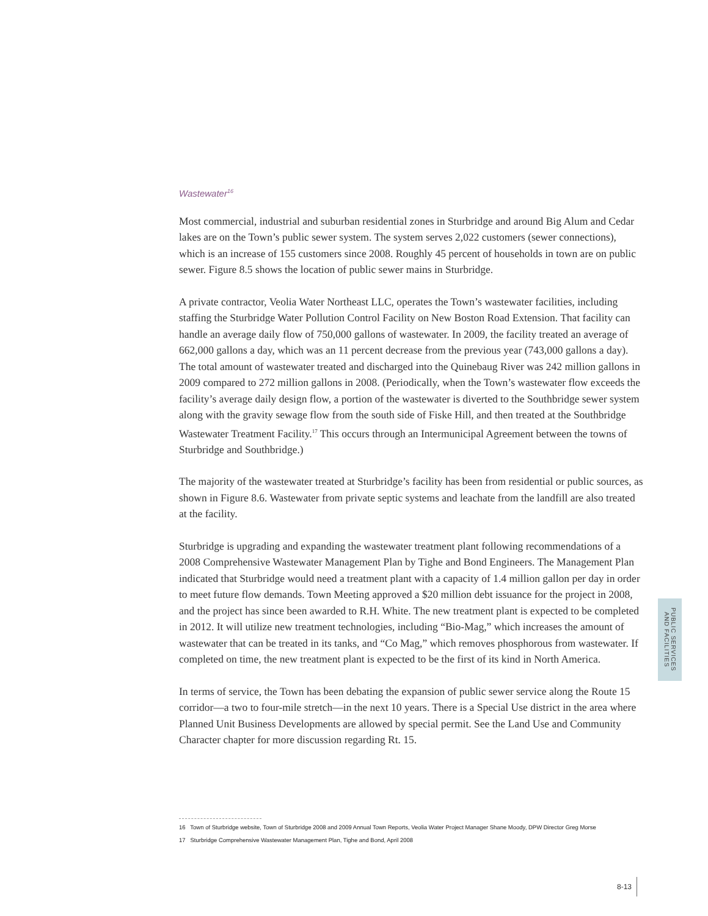Wastewater<sup>16</sup>
Most commercial, industrial and suburban residential zones in Sturbridge and around Big Alum and Cedar lakes are on the Town’s public sewer system. The system serves 2,022 customers (sewer connections), which is an increase of 155 customers since 2008. Roughly 45 percent of households in town are on public sewer. Figure 8.5 shows the location of public sewer mains in Sturbridge.
A private contractor, Veolia Water Northeast LLC, operates the Town’s wastewater facilities, including staffing the Sturbridge Water Pollution Control Facility on New Boston Road Extension. That facility can handle an average daily flow of 750,000 gallons of wastewater. In 2009, the facility treated an average of 662,000 gallons a day, which was an 11 percent decrease from the previous year (743,000 gallons a day). The total amount of wastewater treated and discharged into the Quinebaug River was 242 million gallons in 2009 compared to 272 million gallons in 2008. (Periodically, when the Town’s wastewater flow exceeds the facility’s average daily design flow, a portion of the wastewater is diverted to the Southbridge sewer system along with the gravity sewage flow from the south side of Fiske Hill, and then treated at the Southbridge Wastewater Treatment Facility.<sup>17</sup> This occurs through an Intermunicipal Agreement between the towns of Sturbridge and Southbridge.)
The majority of the wastewater treated at Sturbridge’s facility has been from residential or public sources, as shown in Figure 8.6. Wastewater from private septic systems and leachate from the landfill are also treated at the facility.
Sturbridge is upgrading and expanding the wastewater treatment plant following recommendations of a 2008 Comprehensive Wastewater Management Plan by Tighe and Bond Engineers. The Management Plan indicated that Sturbridge would need a treatment plant with a capacity of 1.4 million gallon per day in order to meet future flow demands. Town Meeting approved a $20 million debt issuance for the project in 2008, and the project has since been awarded to R.H. White. The new treatment plant is expected to be completed in 2012. It will utilize new treatment technologies, including “Bio-Mag,” which increases the amount of wastewater that can be treated in its tanks, and “Co Mag,” which removes phosphorous from wastewater. If completed on time, the new treatment plant is expected to be the first of its kind in North America.
In terms of service, the Town has been debating the expansion of public sewer service along the Route 15 corridor—a two to four-mile stretch—in the next 10 years. There is a Special Use district in the area where Planned Unit Business Developments are allowed by special permit. See the Land Use and Community Character chapter for more discussion regarding Rt. 15.
16 Town of Sturbridge website, Town of Sturbridge 2008 and 2009 Annual Town Reports, Veolia Water Project Manager Shane Moody, DPW Director Greg Morse
17 Sturbridge Comprehensive Wastewater Management Plan, Tighe and Bond, April 2008
PUBLIC SERVICES
AND FACILITIES
8-13